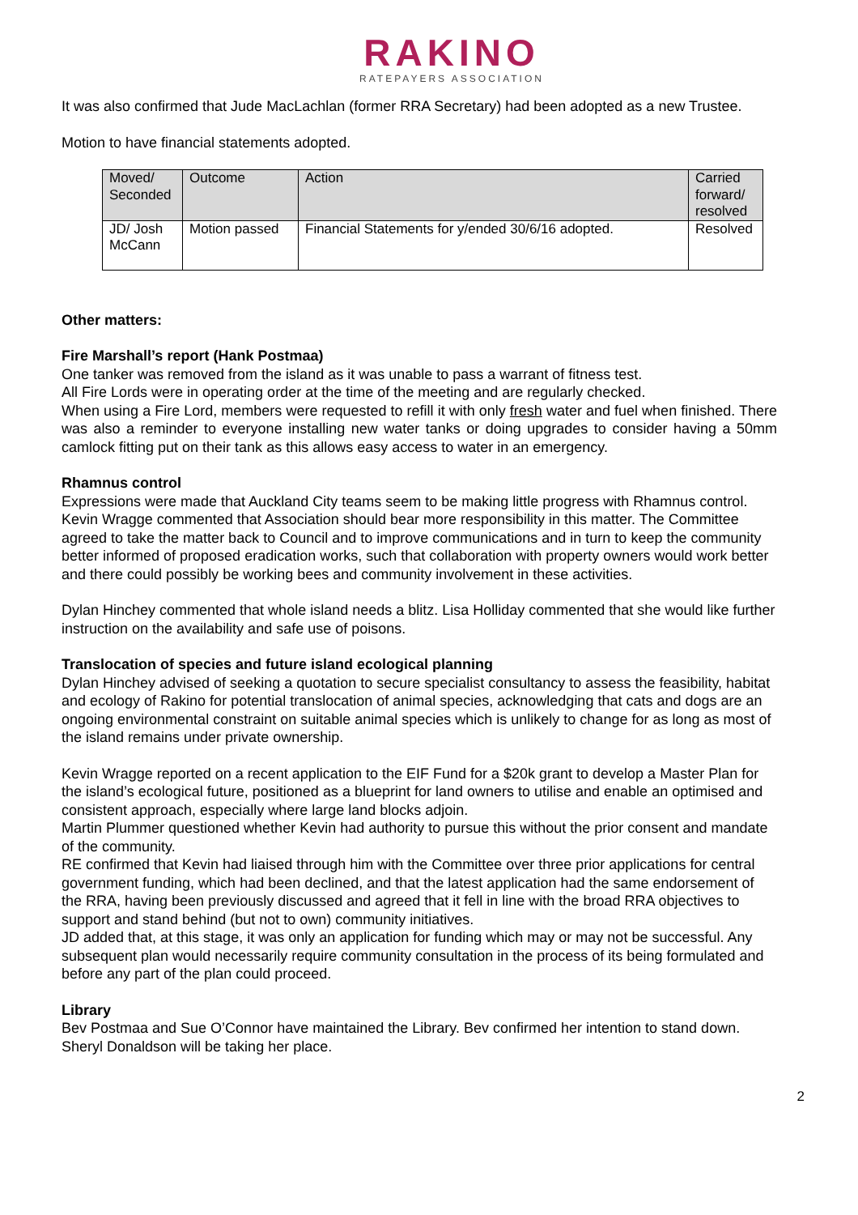RAKINO
RATEPAYERS ASSOCIATION
It was also confirmed that Jude MacLachlan (former RRA Secretary) had been adopted as a new Trustee.
Motion to have financial statements adopted.
| Moved/ Seconded | Outcome | Action | Carried forward/ resolved |
| --- | --- | --- | --- |
| JD/ Josh McCann | Motion passed | Financial Statements for y/ended 30/6/16 adopted. | Resolved |
Other matters:
Fire Marshall’s report (Hank Postmaa)
One tanker was removed from the island as it was unable to pass a warrant of fitness test.
All Fire Lords were in operating order at the time of the meeting and are regularly checked.
When using a Fire Lord, members were requested to refill it with only fresh water and fuel when finished. There was also a reminder to everyone installing new water tanks or doing upgrades to consider having a 50mm camlock fitting put on their tank as this allows easy access to water in an emergency.
Rhamnus control
Expressions were made that Auckland City teams seem to be making little progress with Rhamnus control. Kevin Wragge commented that Association should bear more responsibility in this matter. The Committee agreed to take the matter back to Council and to improve communications and in turn to keep the community better informed of proposed eradication works, such that collaboration with property owners would work better and there could possibly be working bees and community involvement in these activities.
Dylan Hinchey commented that whole island needs a blitz. Lisa Holliday commented that she would like further instruction on the availability and safe use of poisons.
Translocation of species and future island ecological planning
Dylan Hinchey advised of seeking a quotation to secure specialist consultancy to assess the feasibility, habitat and ecology of Rakino for potential translocation of animal species, acknowledging that cats and dogs are an ongoing environmental constraint on suitable animal species which is unlikely to change for as long as most of the island remains under private ownership.
Kevin Wragge reported on a recent application to the EIF Fund for a $20k grant to develop a Master Plan for the island’s ecological future, positioned as a blueprint for land owners to utilise and enable an optimised and consistent approach, especially where large land blocks adjoin.
Martin Plummer questioned whether Kevin had authority to pursue this without the prior consent and mandate of the community.
RE confirmed that Kevin had liaised through him with the Committee over three prior applications for central government funding, which had been declined, and that the latest application had the same endorsement of the RRA, having been previously discussed and agreed that it fell in line with the broad RRA objectives to support and stand behind (but not to own) community initiatives.
JD added that, at this stage, it was only an application for funding which may or may not be successful. Any subsequent plan would necessarily require community consultation in the process of its being formulated and before any part of the plan could proceed.
Library
Bev Postmaa and Sue O’Connor have maintained the Library. Bev confirmed her intention to stand down. Sheryl Donaldson will be taking her place.
2